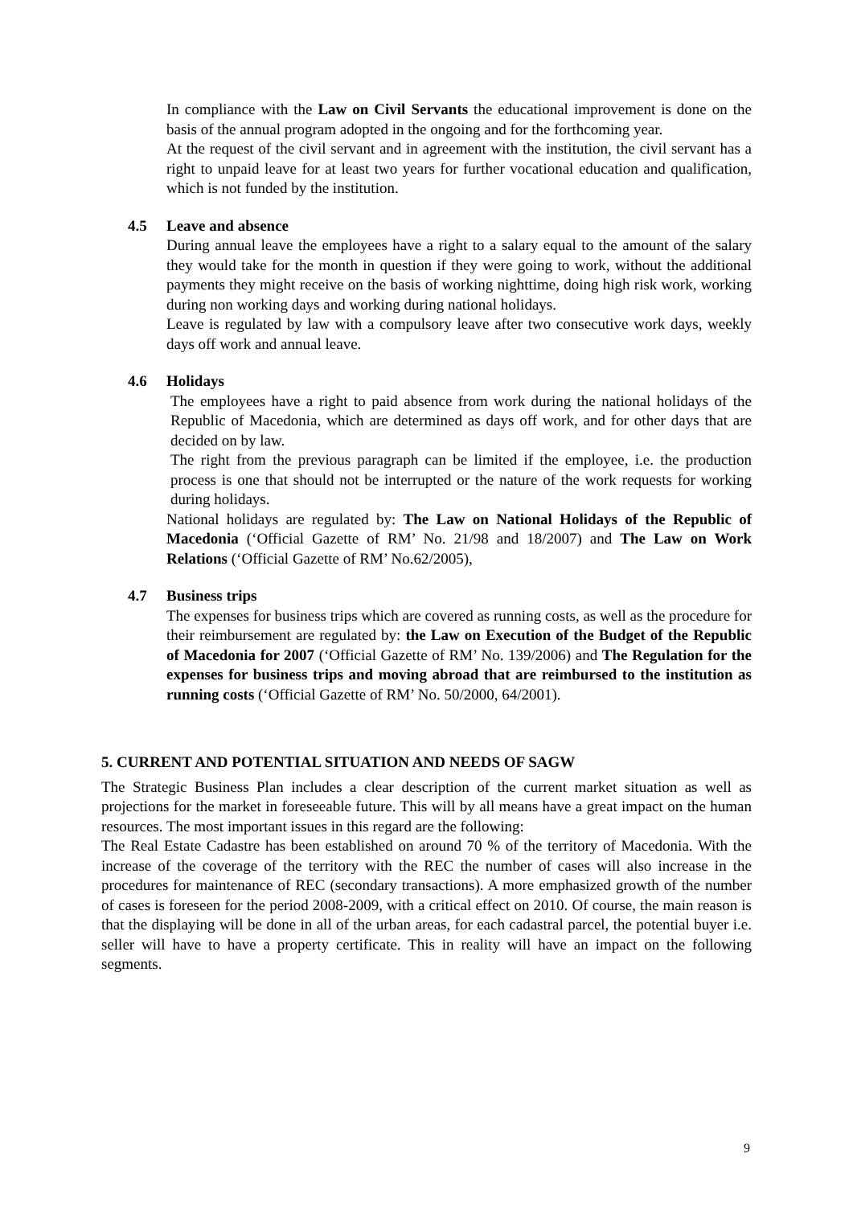In compliance with the Law on Civil Servants the educational improvement is done on the basis of the annual program adopted in the ongoing and for the forthcoming year.
At the request of the civil servant and in agreement with the institution, the civil servant has a right to unpaid leave for at least two years for further vocational education and qualification, which is not funded by the institution.
4.5 Leave and absence
During annual leave the employees have a right to a salary equal to the amount of the salary they would take for the month in question if they were going to work, without the additional payments they might receive on the basis of working nighttime, doing high risk work, working during non working days and working during national holidays.
Leave is regulated by law with a compulsory leave after two consecutive work days, weekly days off work and annual leave.
4.6 Holidays
The employees have a right to paid absence from work during the national holidays of the Republic of Macedonia, which are determined as days off work, and for other days that are decided on by law.
The right from the previous paragraph can be limited if the employee, i.e. the production process is one that should not be interrupted or the nature of the work requests for working during holidays.
National holidays are regulated by: The Law on National Holidays of the Republic of Macedonia (‘Official Gazette of RM’ No. 21/98 and 18/2007) and The Law on Work Relations (‘Official Gazette of RM’ No.62/2005),
4.7 Business trips
The expenses for business trips which are covered as running costs, as well as the procedure for their reimbursement are regulated by: the Law on Execution of the Budget of the Republic of Macedonia for 2007 (‘Official Gazette of RM’ No. 139/2006) and The Regulation for the expenses for business trips and moving abroad that are reimbursed to the institution as running costs (‘Official Gazette of RM’ No. 50/2000, 64/2001).
5. CURRENT AND POTENTIAL SITUATION AND NEEDS OF SAGW
The Strategic Business Plan includes a clear description of the current market situation as well as projections for the market in foreseeable future. This will by all means have a great impact on the human resources. The most important issues in this regard are the following:
The Real Estate Cadastre has been established on around 70 % of the territory of Macedonia. With the increase of the coverage of the territory with the REC the number of cases will also increase in the procedures for maintenance of REC (secondary transactions). A more emphasized growth of the number of cases is foreseen for the period 2008-2009, with a critical effect on 2010. Of course, the main reason is that the displaying will be done in all of the urban areas, for each cadastral parcel, the potential buyer i.e. seller will have to have a property certificate. This in reality will have an impact on the following segments.
9